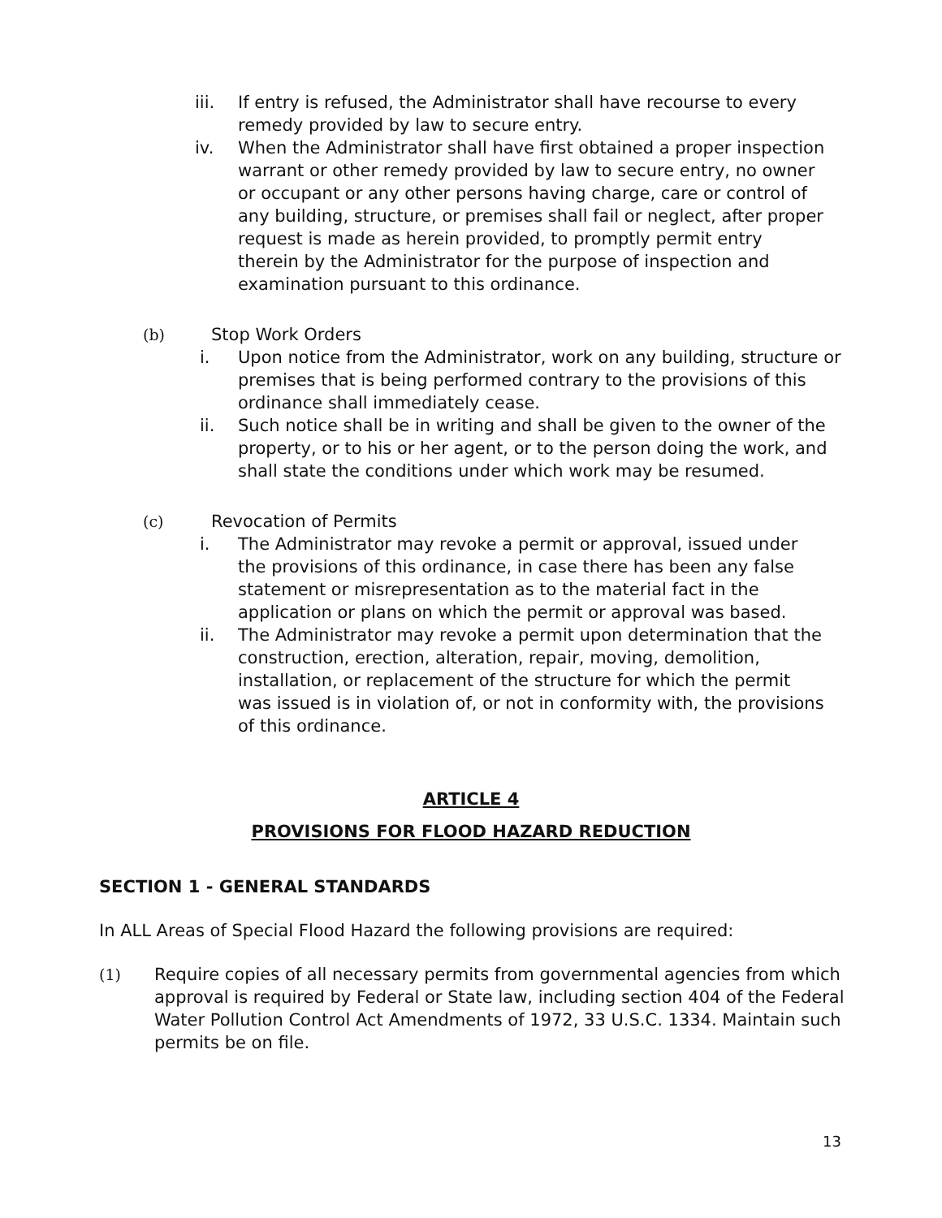iii. If entry is refused, the Administrator shall have recourse to every remedy provided by law to secure entry.
iv. When the Administrator shall have first obtained a proper inspection warrant or other remedy provided by law to secure entry, no owner or occupant or any other persons having charge, care or control of any building, structure, or premises shall fail or neglect, after proper request is made as herein provided, to promptly permit entry therein by the Administrator for the purpose of inspection and examination pursuant to this ordinance.
(b) Stop Work Orders
i. Upon notice from the Administrator, work on any building, structure or premises that is being performed contrary to the provisions of this ordinance shall immediately cease.
ii. Such notice shall be in writing and shall be given to the owner of the property, or to his or her agent, or to the person doing the work, and shall state the conditions under which work may be resumed.
(c) Revocation of Permits
i. The Administrator may revoke a permit or approval, issued under the provisions of this ordinance, in case there has been any false statement or misrepresentation as to the material fact in the application or plans on which the permit or approval was based.
ii. The Administrator may revoke a permit upon determination that the construction, erection, alteration, repair, moving, demolition, installation, or replacement of the structure for which the permit was issued is in violation of, or not in conformity with, the provisions of this ordinance.
ARTICLE 4
PROVISIONS FOR FLOOD HAZARD REDUCTION
SECTION 1 - GENERAL STANDARDS
In ALL Areas of Special Flood Hazard the following provisions are required:
(1) Require copies of all necessary permits from governmental agencies from which approval is required by Federal or State law, including section 404 of the Federal Water Pollution Control Act Amendments of 1972, 33 U.S.C. 1334. Maintain such permits be on file.
13